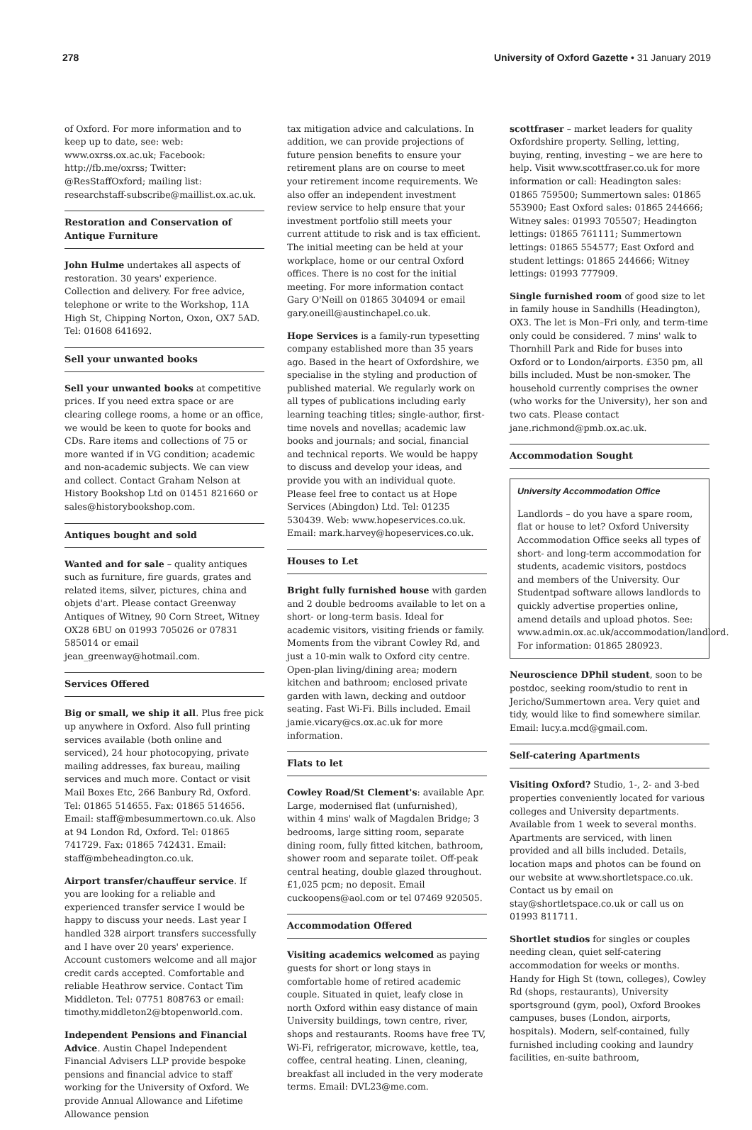278 University of Oxford Gazette • 31 January 2019
of Oxford. For more information and to keep up to date, see: web: www.oxrss.ox.ac.uk; Facebook: http://fb.me/oxrss; Twitter: @ResStaffOxford; mailing list: researchstaff-subscribe@maillist.ox.ac.uk.
Restoration and Conservation of Antique Furniture
John Hulme undertakes all aspects of restoration. 30 years' experience. Collection and delivery. For free advice, telephone or write to the Workshop, 11A High St, Chipping Norton, Oxon, OX7 5AD. Tel: 01608 641692.
Sell your unwanted books
Sell your unwanted books at competitive prices. If you need extra space or are clearing college rooms, a home or an office, we would be keen to quote for books and CDs. Rare items and collections of 75 or more wanted if in VG condition; academic and non-academic subjects. We can view and collect. Contact Graham Nelson at History Bookshop Ltd on 01451 821660 or sales@historybookshop.com.
Antiques bought and sold
Wanted and for sale – quality antiques such as furniture, fire guards, grates and related items, silver, pictures, china and objets d'art. Please contact Greenway Antiques of Witney, 90 Corn Street, Witney OX28 6BU on 01993 705026 or 07831 585014 or email jean_greenway@hotmail.com.
Services Offered
Big or small, we ship it all. Plus free pick up anywhere in Oxford. Also full printing services available (both online and serviced), 24 hour photocopying, private mailing addresses, fax bureau, mailing services and much more. Contact or visit Mail Boxes Etc, 266 Banbury Rd, Oxford. Tel: 01865 514655. Fax: 01865 514656. Email: staff@mbesummertown.co.uk. Also at 94 London Rd, Oxford. Tel: 01865 741729. Fax: 01865 742431. Email: staff@mbeheadington.co.uk.
Airport transfer/chauffeur service. If you are looking for a reliable and experienced transfer service I would be happy to discuss your needs. Last year I handled 328 airport transfers successfully and I have over 20 years' experience. Account customers welcome and all major credit cards accepted. Comfortable and reliable Heathrow service. Contact Tim Middleton. Tel: 07751 808763 or email: timothy.middleton2@btopenworld.com.
Independent Pensions and Financial Advice. Austin Chapel Independent Financial Advisers LLP provide bespoke pensions and financial advice to staff working for the University of Oxford. We provide Annual Allowance and Lifetime Allowance pension
tax mitigation advice and calculations. In addition, we can provide projections of future pension benefits to ensure your retirement plans are on course to meet your retirement income requirements. We also offer an independent investment review service to help ensure that your investment portfolio still meets your current attitude to risk and is tax efficient. The initial meeting can be held at your workplace, home or our central Oxford offices. There is no cost for the initial meeting. For more information contact Gary O'Neill on 01865 304094 or email gary.oneill@austinchapel.co.uk.
Hope Services is a family-run typesetting company established more than 35 years ago. Based in the heart of Oxfordshire, we specialise in the styling and production of published material. We regularly work on all types of publications including early learning teaching titles; single-author, first-time novels and novellas; academic law books and journals; and social, financial and technical reports. We would be happy to discuss and develop your ideas, and provide you with an individual quote. Please feel free to contact us at Hope Services (Abingdon) Ltd. Tel: 01235 530439. Web: www.hopeservices.co.uk. Email: mark.harvey@hopeservices.co.uk.
Houses to Let
Bright fully furnished house with garden and 2 double bedrooms available to let on a short- or long-term basis. Ideal for academic visitors, visiting friends or family. Moments from the vibrant Cowley Rd, and just a 10-min walk to Oxford city centre. Open-plan living/dining area; modern kitchen and bathroom; enclosed private garden with lawn, decking and outdoor seating. Fast Wi-Fi. Bills included. Email jamie.vicary@cs.ox.ac.uk for more information.
Flats to let
Cowley Road/St Clement's: available Apr. Large, modernised flat (unfurnished), within 4 mins' walk of Magdalen Bridge; 3 bedrooms, large sitting room, separate dining room, fully fitted kitchen, bathroom, shower room and separate toilet. Off-peak central heating, double glazed throughout. £1,025 pcm; no deposit. Email cuckoopens@aol.com or tel 07469 920505.
Accommodation Offered
Visiting academics welcomed as paying guests for short or long stays in comfortable home of retired academic couple. Situated in quiet, leafy close in north Oxford within easy distance of main University buildings, town centre, river, shops and restaurants. Rooms have free TV, Wi-Fi, refrigerator, microwave, kettle, tea, coffee, central heating. Linen, cleaning, breakfast all included in the very moderate terms. Email: DVL23@me.com.
scottfraser – market leaders for quality Oxfordshire property. Selling, letting, buying, renting, investing – we are here to help. Visit www.scottfraser.co.uk for more information or call: Headington sales: 01865 759500; Summertown sales: 01865 553900; East Oxford sales: 01865 244666; Witney sales: 01993 705507; Headington lettings: 01865 761111; Summertown lettings: 01865 554577; East Oxford and student lettings: 01865 244666; Witney lettings: 01993 777909.
Single furnished room of good size to let in family house in Sandhills (Headington), OX3. The let is Mon–Fri only, and term-time only could be considered. 7 mins' walk to Thornhill Park and Ride for buses into Oxford or to London/airports. £350 pm, all bills included. Must be non-smoker. The household currently comprises the owner (who works for the University), her son and two cats. Please contact jane.richmond@pmb.ox.ac.uk.
Accommodation Sought
University Accommodation Office
Landlords – do you have a spare room, flat or house to let? Oxford University Accommodation Office seeks all types of short- and long-term accommodation for students, academic visitors, postdocs and members of the University. Our Studentpad software allows landlords to quickly advertise properties online, amend details and upload photos. See: www.admin.ox.ac.uk/accommodation/landlord. For information: 01865 280923.
Neuroscience DPhil student, soon to be postdoc, seeking room/studio to rent in Jericho/Summertown area. Very quiet and tidy, would like to find somewhere similar. Email: lucy.a.mcd@gmail.com.
Self-catering Apartments
Visiting Oxford? Studio, 1-, 2- and 3-bed properties conveniently located for various colleges and University departments. Available from 1 week to several months. Apartments are serviced, with linen provided and all bills included. Details, location maps and photos can be found on our website at www.shortletspace.co.uk. Contact us by email on stay@shortletspace.co.uk or call us on 01993 811711.
Shortlet studios for singles or couples needing clean, quiet self-catering accommodation for weeks or months. Handy for High St (town, colleges), Cowley Rd (shops, restaurants), University sportsground (gym, pool), Oxford Brookes campuses, buses (London, airports, hospitals). Modern, self-contained, fully furnished including cooking and laundry facilities, en-suite bathroom,